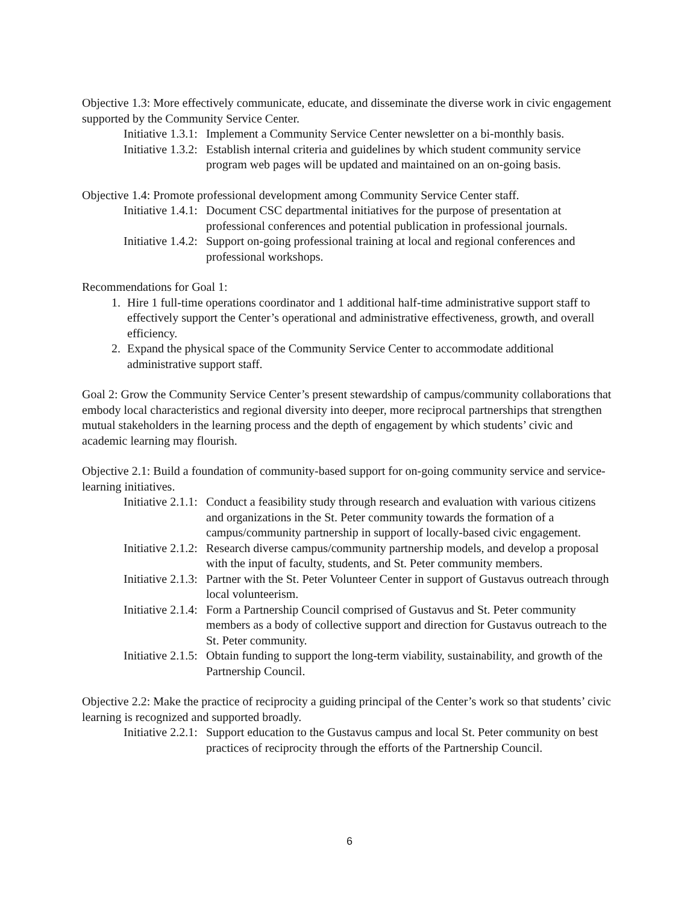Objective 1.3: More effectively communicate, educate, and disseminate the diverse work in civic engagement supported by the Community Service Center.
Initiative 1.3.1: Implement a Community Service Center newsletter on a bi-monthly basis.
Initiative 1.3.2: Establish internal criteria and guidelines by which student community service program web pages will be updated and maintained on an on-going basis.
Objective 1.4: Promote professional development among Community Service Center staff.
Initiative 1.4.1: Document CSC departmental initiatives for the purpose of presentation at professional conferences and potential publication in professional journals.
Initiative 1.4.2: Support on-going professional training at local and regional conferences and professional workshops.
Recommendations for Goal 1:
1. Hire 1 full-time operations coordinator and 1 additional half-time administrative support staff to effectively support the Center’s operational and administrative effectiveness, growth, and overall efficiency.
2. Expand the physical space of the Community Service Center to accommodate additional administrative support staff.
Goal 2: Grow the Community Service Center’s present stewardship of campus/community collaborations that embody local characteristics and regional diversity into deeper, more reciprocal partnerships that strengthen mutual stakeholders in the learning process and the depth of engagement by which students’ civic and academic learning may flourish.
Objective 2.1: Build a foundation of community-based support for on-going community service and service-learning initiatives.
Initiative 2.1.1: Conduct a feasibility study through research and evaluation with various citizens and organizations in the St. Peter community towards the formation of a campus/community partnership in support of locally-based civic engagement.
Initiative 2.1.2: Research diverse campus/community partnership models, and develop a proposal with the input of faculty, students, and St. Peter community members.
Initiative 2.1.3: Partner with the St. Peter Volunteer Center in support of Gustavus outreach through local volunteerism.
Initiative 2.1.4: Form a Partnership Council comprised of Gustavus and St. Peter community members as a body of collective support and direction for Gustavus outreach to the St. Peter community.
Initiative 2.1.5: Obtain funding to support the long-term viability, sustainability, and growth of the Partnership Council.
Objective 2.2: Make the practice of reciprocity a guiding principal of the Center’s work so that students’ civic learning is recognized and supported broadly.
Initiative 2.2.1: Support education to the Gustavus campus and local St. Peter community on best practices of reciprocity through the efforts of the Partnership Council.
6